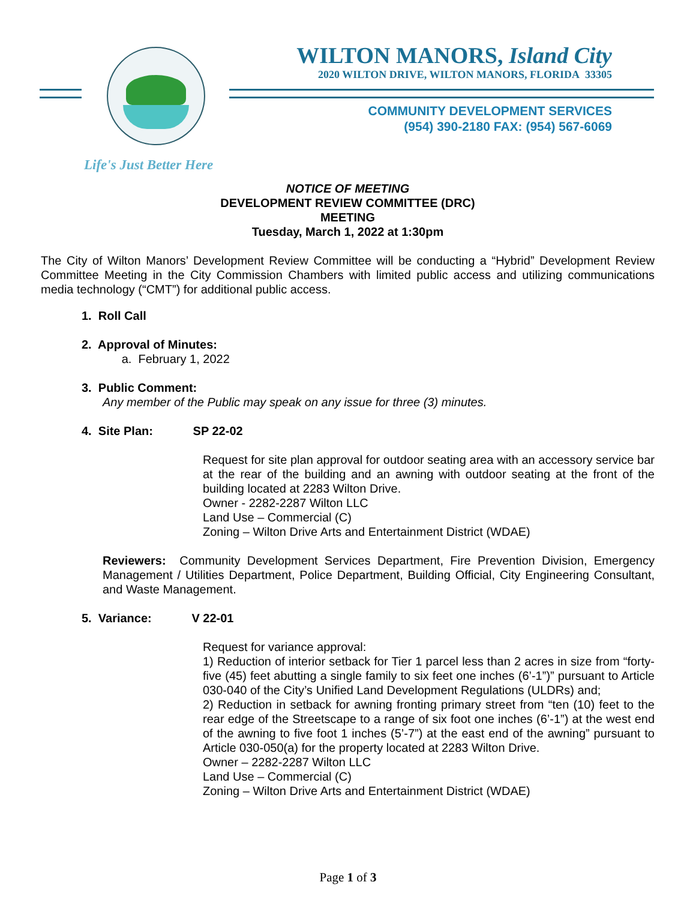WILTON MANORS, Island City
2020 WILTON DRIVE, WILTON MANORS, FLORIDA 33305
COMMUNITY DEVELOPMENT SERVICES
(954) 390-2180 FAX: (954) 567-6069
Life's Just Better Here
NOTICE OF MEETING
DEVELOPMENT REVIEW COMMITTEE (DRC)
MEETING
Tuesday, March 1, 2022 at 1:30pm
The City of Wilton Manors’ Development Review Committee will be conducting a “Hybrid” Development Review Committee Meeting in the City Commission Chambers with limited public access and utilizing communications media technology (“CMT”) for additional public access.
1. Roll Call
2. Approval of Minutes:
a. February 1, 2022
3. Public Comment:
Any member of the Public may speak on any issue for three (3) minutes.
4. Site Plan: SP 22-02
Request for site plan approval for outdoor seating area with an accessory service bar at the rear of the building and an awning with outdoor seating at the front of the building located at 2283 Wilton Drive.
Owner - 2282-2287 Wilton LLC
Land Use – Commercial (C)
Zoning – Wilton Drive Arts and Entertainment District (WDAE)
Reviewers: Community Development Services Department, Fire Prevention Division, Emergency Management / Utilities Department, Police Department, Building Official, City Engineering Consultant, and Waste Management.
5. Variance: V 22-01
Request for variance approval:
1) Reduction of interior setback for Tier 1 parcel less than 2 acres in size from “forty-five (45) feet abutting a single family to six feet one inches (6’-1”)” pursuant to Article 030-040 of the City’s Unified Land Development Regulations (ULDRs) and;
2) Reduction in setback for awning fronting primary street from “ten (10) feet to the rear edge of the Streetscape to a range of six foot one inches (6’-1”) at the west end of the awning to five foot 1 inches (5’-7”) at the east end of the awning” pursuant to Article 030-050(a) for the property located at 2283 Wilton Drive.
Owner – 2282-2287 Wilton LLC
Land Use – Commercial (C)
Zoning – Wilton Drive Arts and Entertainment District (WDAE)
Page 1 of 3